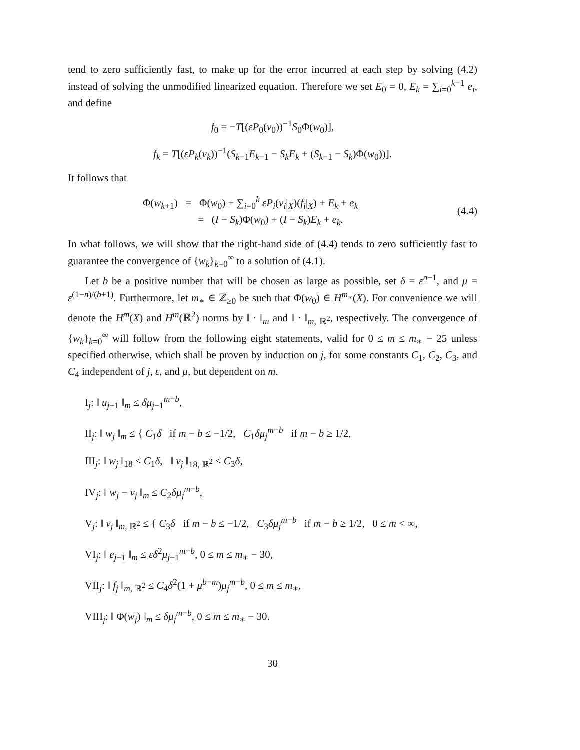tend to zero sufficiently fast, to make up for the error incurred at each step by solving (4.2) instead of solving the unmodified linearized equation. Therefore we set E<sub>0</sub> = 0, E<sub>k</sub> = ∑<sub>i=0</sub><sup>k−1</sup> e<sub>i</sub>, and define
f<sub>0</sub> = −T[(εP<sub>0</sub>(v<sub>0</sub>))<sup>−1</sup>S<sub>0</sub>Φ(w<sub>0</sub>)],
f<sub>k</sub> = T[(εP<sub>k</sub>(v<sub>k</sub>))<sup>−1</sup>(S<sub>k−1</sub>E<sub>k−1</sub> − S<sub>k</sub>E<sub>k</sub> + (S<sub>k−1</sub> − S<sub>k</sub>)Φ(w<sub>0</sub>))].
It follows that
Φ(w<sub>k+1</sub>) = Φ(w<sub>0</sub>) + ∑<sub>i=0</sub><sup>k</sup> εP<sub>i</sub>(v<sub>i</sub>|<sub>X</sub>)(f<sub>i</sub>|<sub>X</sub>) + E<sub>k</sub> + e<sub>k</sub>
= (I − S<sub>k</sub>)Φ(w<sub>0</sub>) + (I − S<sub>k</sub>)E<sub>k</sub> + e<sub>k</sub>.
(4.4)
In what follows, we will show that the right-hand side of (4.4) tends to zero sufficiently fast to guarantee the convergence of {w<sub>k</sub>}<sub>k=0</sub><sup>∞</sup> to a solution of (4.1).
Let b be a positive number that will be chosen as large as possible, set δ = ε<sup>n−1</sup>, and μ = ε<sup>(1−n)/(b+1)</sup>. Furthermore, let m<sub>∗</sub> ∈ ℤ<sub>≥0</sub> be such that Φ(w<sub>0</sub>) ∈ H<sup>m<sub>∗</sub></sup>(X). For convenience we will denote the H<sup>m</sup>(X) and H<sup>m</sup>(ℝ<sup>2</sup>) norms by ‖ · ‖<sub>m</sub> and ‖ · ‖<sub>m, ℝ<sup>2</sup></sub>, respectively. The convergence of {w<sub>k</sub>}<sub>k=0</sub><sup>∞</sup> will follow from the following eight statements, valid for 0 ≤ m ≤ m<sub>∗</sub> − 25 unless specified otherwise, which shall be proven by induction on j, for some constants C<sub>1</sub>, C<sub>2</sub>, C<sub>3</sub>, and C<sub>4</sub> independent of j, ε, and μ, but dependent on m.
I<sub>j</sub>: ‖ u<sub>j−1</sub> ‖<sub>m</sub> ≤ δμ<sub>j−1</sub><sup>m−b</sup>,
II<sub>j</sub>: ‖ w<sub>j</sub> ‖<sub>m</sub> ≤ { C<sub>1</sub>δ if m − b ≤ −1/2, C<sub>1</sub>δμ<sub>j</sub><sup>m−b</sup> if m − b ≥ 1/2,
III<sub>j</sub>: ‖ w<sub>j</sub> ‖<sub>18</sub> ≤ C<sub>1</sub>δ, ‖ v<sub>j</sub> ‖<sub>18, ℝ<sup>2</sup></sub> ≤ C<sub>3</sub>δ,
IV<sub>j</sub>: ‖ w<sub>j</sub> − v<sub>j</sub> ‖<sub>m</sub> ≤ C<sub>2</sub>δμ<sub>j</sub><sup>m−b</sup>,
V<sub>j</sub>: ‖ v<sub>j</sub> ‖<sub>m, ℝ<sup>2</sup></sub> ≤ { C<sub>3</sub>δ if m − b ≤ −1/2, C<sub>3</sub>δμ<sub>j</sub><sup>m−b</sup> if m − b ≥ 1/2, 0 ≤ m < ∞,
VI<sub>j</sub>: ‖ e<sub>j−1</sub> ‖<sub>m</sub> ≤ εδ<sup>2</sup>μ<sub>j−1</sub><sup>m−b</sup>, 0 ≤ m ≤ m<sub>∗</sub> − 30,
VII<sub>j</sub>: ‖ f<sub>j</sub> ‖<sub>m, ℝ<sup>2</sup></sub> ≤ C<sub>4</sub>δ<sup>2</sup>(1 + μ<sup>b−m</sup>)μ<sub>j</sub><sup>m−b</sup>, 0 ≤ m ≤ m<sub>∗</sub>,
VIII<sub>j</sub>: ‖ Φ(w<sub>j</sub>) ‖<sub>m</sub> ≤ δμ<sub>j</sub><sup>m−b</sup>, 0 ≤ m ≤ m<sub>∗</sub> − 30.
30